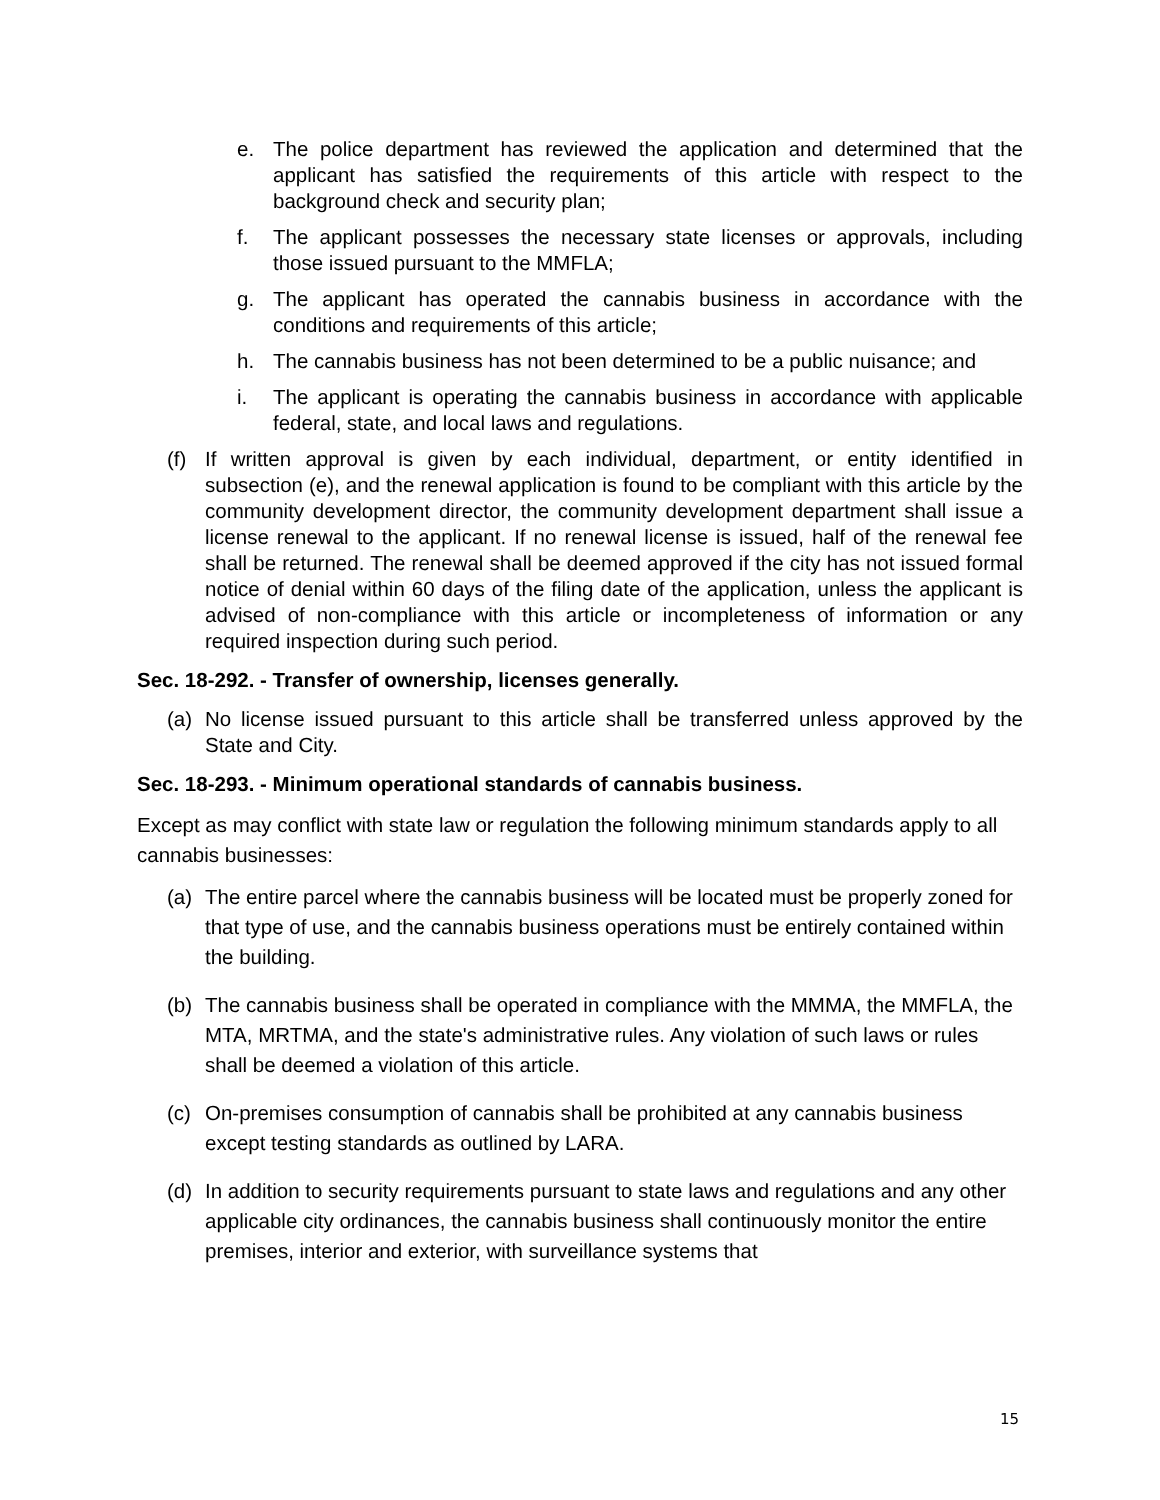e. The police department has reviewed the application and determined that the applicant has satisfied the requirements of this article with respect to the background check and security plan;
f. The applicant possesses the necessary state licenses or approvals, including those issued pursuant to the MMFLA;
g. The applicant has operated the cannabis business in accordance with the conditions and requirements of this article;
h. The cannabis business has not been determined to be a public nuisance; and
i. The applicant is operating the cannabis business in accordance with applicable federal, state, and local laws and regulations.
(f) If written approval is given by each individual, department, or entity identified in subsection (e), and the renewal application is found to be compliant with this article by the community development director, the community development department shall issue a license renewal to the applicant. If no renewal license is issued, half of the renewal fee shall be returned. The renewal shall be deemed approved if the city has not issued formal notice of denial within 60 days of the filing date of the application, unless the applicant is advised of non-compliance with this article or incompleteness of information or any required inspection during such period.
Sec. 18-292. - Transfer of ownership, licenses generally.
(a) No license issued pursuant to this article shall be transferred unless approved by the State and City.
Sec. 18-293. - Minimum operational standards of cannabis business.
Except as may conflict with state law or regulation the following minimum standards apply to all cannabis businesses:
(a) The entire parcel where the cannabis business will be located must be properly zoned for that type of use, and the cannabis business operations must be entirely contained within the building.
(b) The cannabis business shall be operated in compliance with the MMMA, the MMFLA, the MTA, MRTMA, and the state's administrative rules. Any violation of such laws or rules shall be deemed a violation of this article.
(c) On-premises consumption of cannabis shall be prohibited at any cannabis business except testing standards as outlined by LARA.
(d) In addition to security requirements pursuant to state laws and regulations and any other applicable city ordinances, the cannabis business shall continuously monitor the entire premises, interior and exterior, with surveillance systems that
15